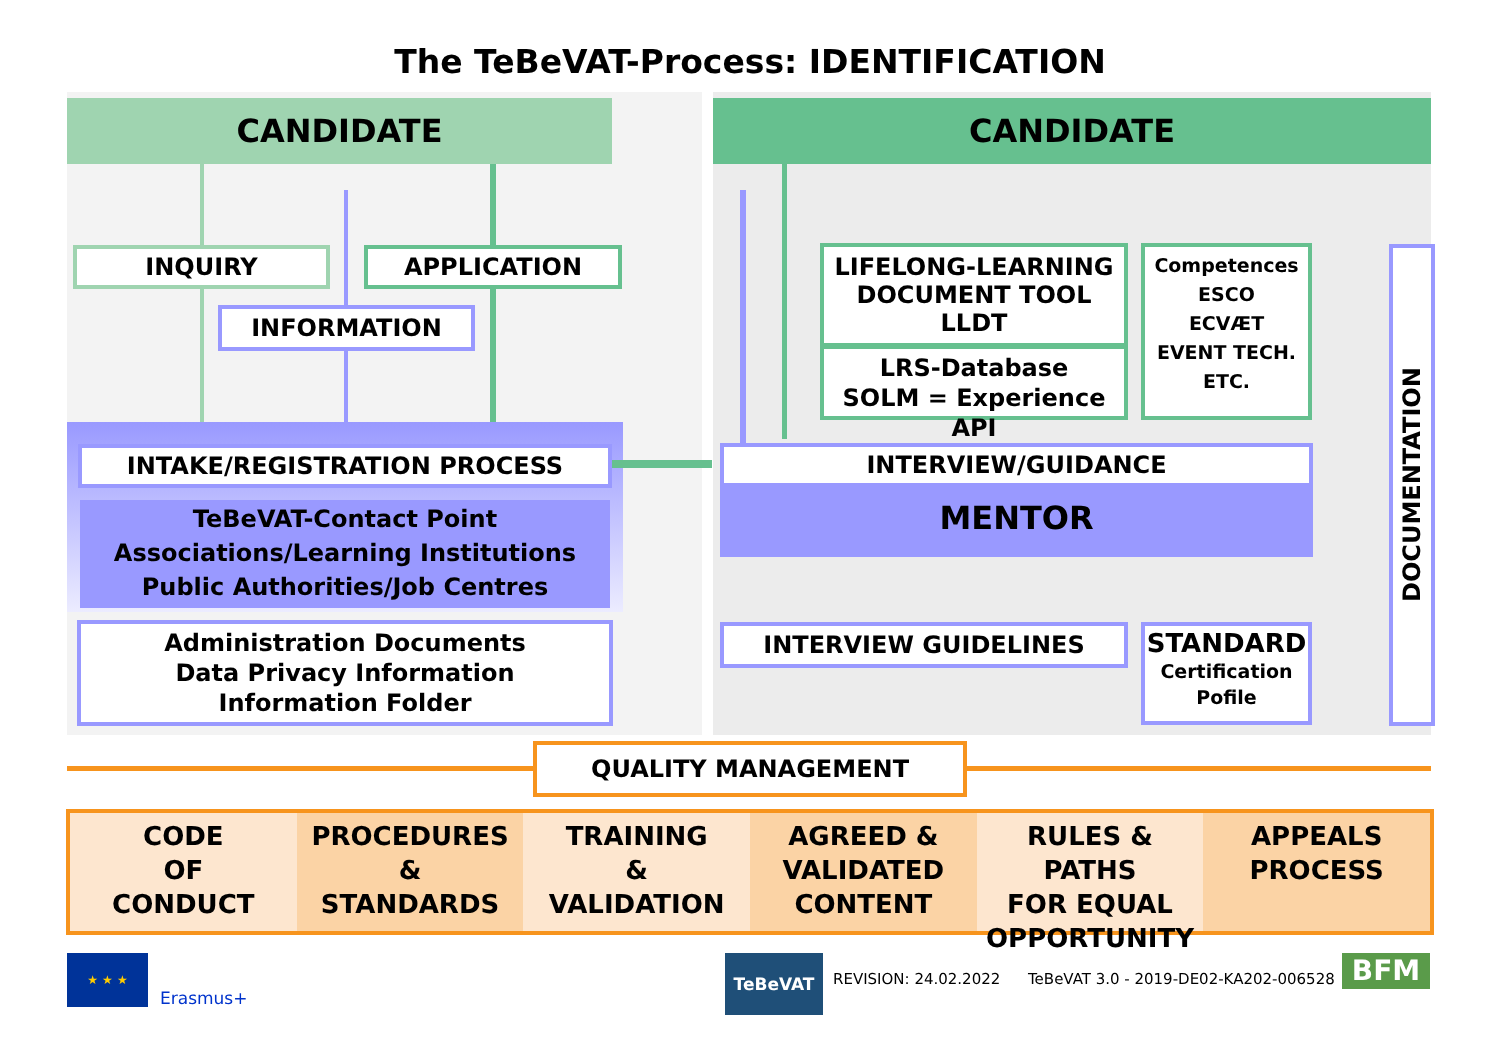The TeBeVAT-Process: IDENTIFICATION
CANDIDATE CANDIDATE
INQUIRY APPLICATION
INFORMATION
INTAKE/REGISTRATION PROCESS
TeBeVAT-Contact Point
Associations/Learning Institutions
Public Authorities/Job Centres
Administration Documents
Data Privacy Information
Information Folder
LIFELONG-LEARNING
DOCUMENT TOOL
LLDT
LRS-Database
SOLM = Experience API
Competences
ESCO
ECVÆT
EVENT TECH.
ETC.
INTERVIEW/GUIDANCE
MENTOR
INTERVIEW GUIDELINES
STANDARD
Certification
Pofile
DOCUMENTATION
QUALITY MANAGEMENT
CODE
OF
CONDUCT
PROCEDURES
&
STANDARDS
TRAINING
&
VALIDATION
AGREED &
VALIDATED
CONTENT
RULES & PATHS
FOR EQUAL
OPPORTUNITY
APPEALS
PROCESS
★ ★ ★
Erasmus+
TeBeVAT
REVISION: 24.02.2022
TeBeVAT 3.0 - 2019-DE02-KA202-006528
BFM